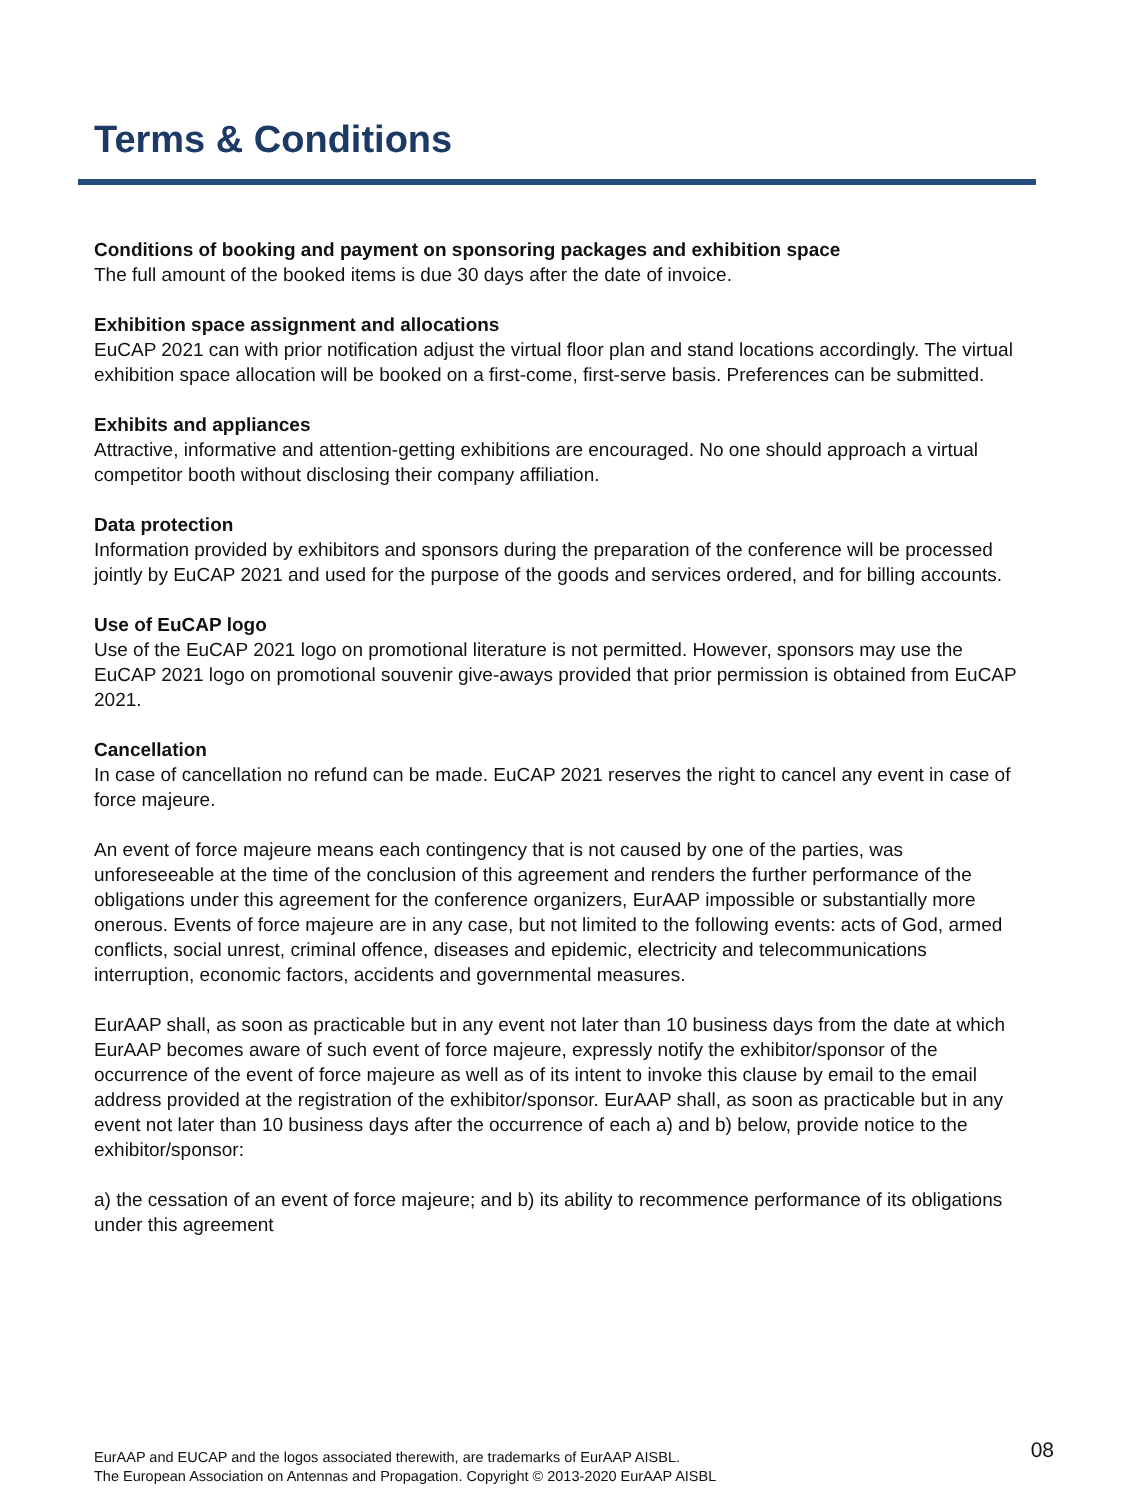Terms & Conditions
Conditions of booking and payment on sponsoring packages and exhibition space
The full amount of the booked items is due 30 days after the date of invoice.
Exhibition space assignment and allocations
EuCAP 2021 can with prior notification adjust the virtual floor plan and stand locations accordingly. The virtual exhibition space allocation will be booked on a first-come, first-serve basis. Preferences can be submitted.
Exhibits and appliances
Attractive, informative and attention-getting exhibitions are encouraged. No one should approach a virtual competitor booth without disclosing their company affiliation.
Data protection
Information provided by exhibitors and sponsors during the preparation of the conference will be processed jointly by EuCAP 2021 and used for the purpose of the goods and services ordered, and for billing accounts.
Use of EuCAP logo
Use of the EuCAP 2021 logo on promotional literature is not permitted. However, sponsors may use the EuCAP 2021 logo on promotional souvenir give-aways provided that prior permission is obtained from EuCAP 2021.
Cancellation
In case of cancellation no refund can be made. EuCAP 2021 reserves the right to cancel any event in case of force majeure.
An event of force majeure means each contingency that is not caused by one of the parties, was unforeseeable at the time of the conclusion of this agreement and renders the further performance of the obligations under this agreement for the conference organizers, EurAAP impossible or substantially more onerous. Events of force majeure are in any case, but not limited to the following events: acts of God, armed conflicts, social unrest, criminal offence, diseases and epidemic, electricity and telecommunications interruption, economic factors, accidents and governmental measures.
EurAAP shall, as soon as practicable but in any event not later than 10 business days from the date at which EurAAP becomes aware of such event of force majeure, expressly notify the exhibitor/sponsor of the occurrence of the event of force majeure as well as of its intent to invoke this clause by email to the email address provided at the registration of the exhibitor/sponsor. EurAAP shall, as soon as practicable but in any event not later than 10 business days after the occurrence of each a) and b) below, provide notice to the exhibitor/sponsor:
a) the cessation of an event of force majeure; and b) its ability to recommence performance of its obligations under this agreement
EurAAP and EUCAP and the logos associated therewith, are trademarks of EurAAP AISBL.
The European Association on Antennas and Propagation. Copyright © 2013-2020 EurAAP AISBL
08